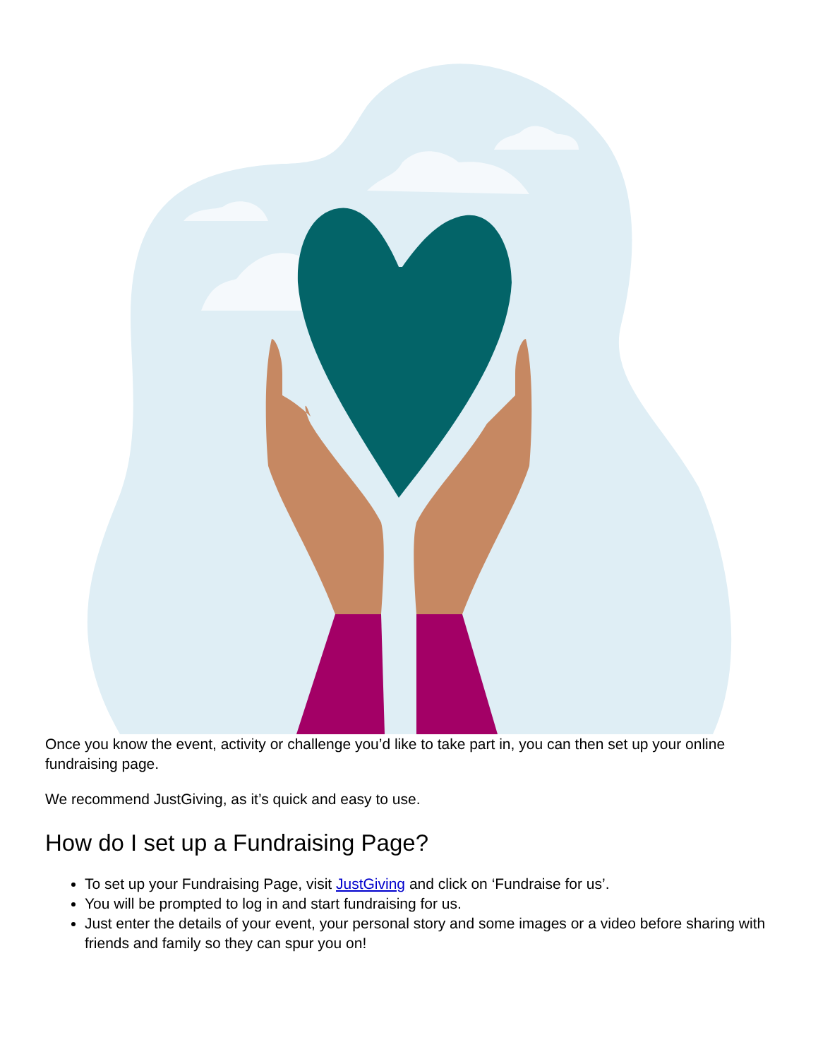Once you know the event, activity or challenge you’d like to take part in, you can then set up your online fundraising page.
We recommend JustGiving, as it’s quick and easy to use.
How do I set up a Fundraising Page?
To set up your Fundraising Page, visit JustGiving and click on ‘Fundraise for us’.
You will be prompted to log in and start fundraising for us.
Just enter the details of your event, your personal story and some images or a video before sharing with friends and family so they can spur you on!